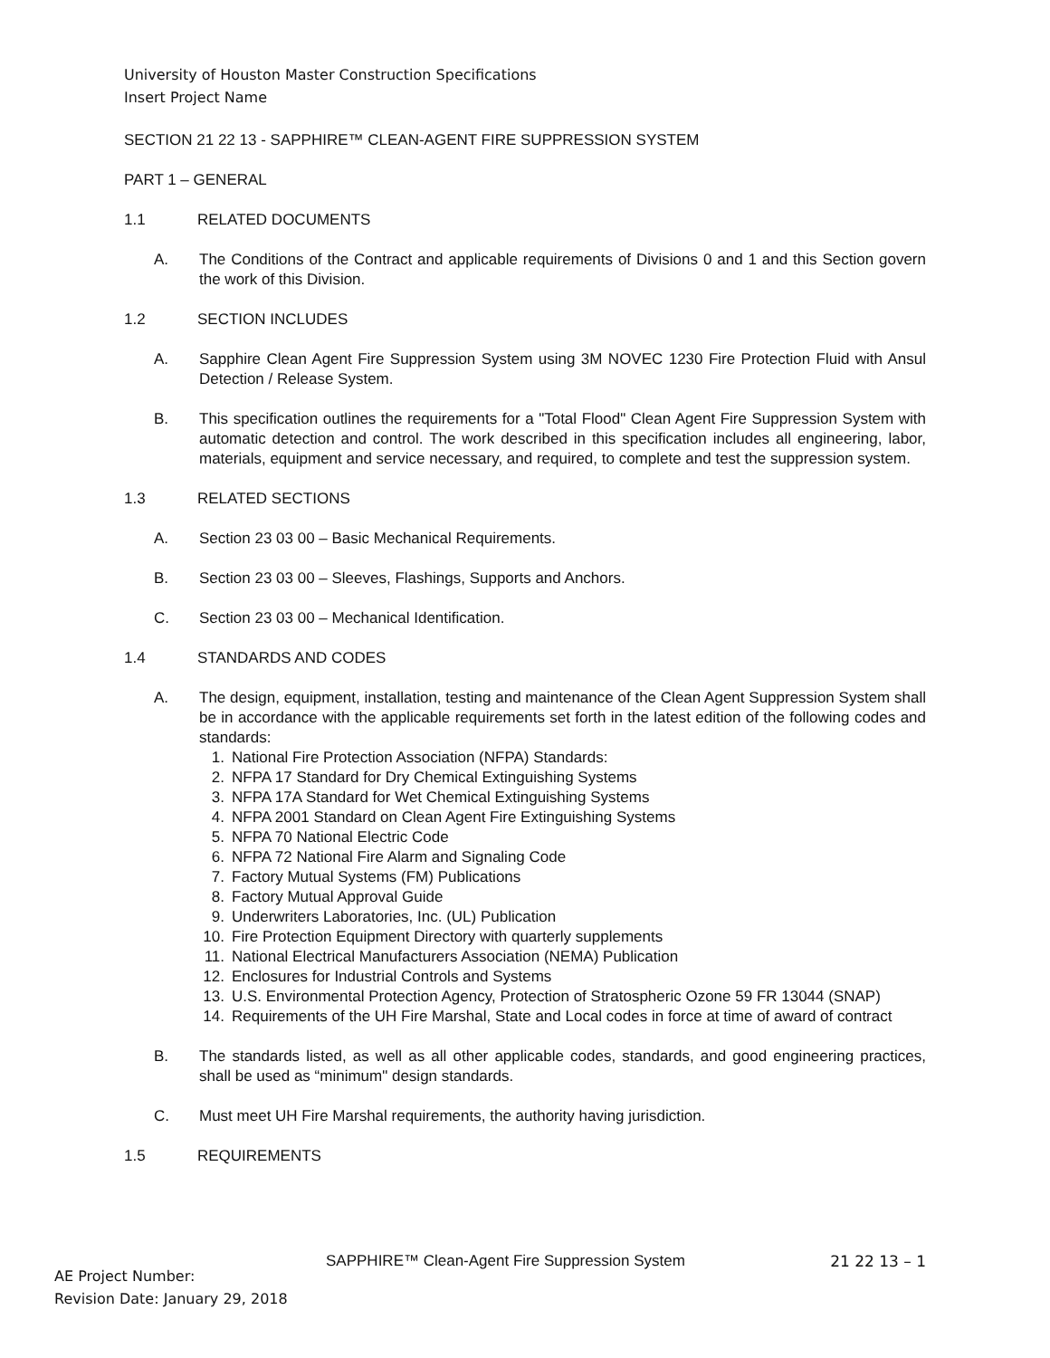University of Houston Master Construction Specifications
Insert Project Name
SECTION 21 22 13 - SAPPHIRE™ CLEAN-AGENT FIRE SUPPRESSION SYSTEM
PART 1 – GENERAL
1.1 RELATED DOCUMENTS
A. The Conditions of the Contract and applicable requirements of Divisions 0 and 1 and this Section govern the work of this Division.
1.2 SECTION INCLUDES
A. Sapphire Clean Agent Fire Suppression System using 3M NOVEC 1230 Fire Protection Fluid with Ansul Detection / Release System.
B. This specification outlines the requirements for a "Total Flood" Clean Agent Fire Suppression System with automatic detection and control. The work described in this specification includes all engineering, labor, materials, equipment and service necessary, and required, to complete and test the suppression system.
1.3 RELATED SECTIONS
A. Section 23 03 00 – Basic Mechanical Requirements.
B. Section 23 03 00 – Sleeves, Flashings, Supports and Anchors.
C. Section 23 03 00 – Mechanical Identification.
1.4 STANDARDS AND CODES
A. The design, equipment, installation, testing and maintenance of the Clean Agent Suppression System shall be in accordance with the applicable requirements set forth in the latest edition of the following codes and standards:
1. National Fire Protection Association (NFPA) Standards:
2. NFPA 17 Standard for Dry Chemical Extinguishing Systems
3. NFPA 17A Standard for Wet Chemical Extinguishing Systems
4. NFPA 2001 Standard on Clean Agent Fire Extinguishing Systems
5. NFPA 70 National Electric Code
6. NFPA 72 National Fire Alarm and Signaling Code
7. Factory Mutual Systems (FM) Publications
8. Factory Mutual Approval Guide
9. Underwriters Laboratories, Inc. (UL) Publication
10. Fire Protection Equipment Directory with quarterly supplements
11. National Electrical Manufacturers Association (NEMA) Publication
12. Enclosures for Industrial Controls and Systems
13. U.S. Environmental Protection Agency, Protection of Stratospheric Ozone 59 FR 13044 (SNAP)
14. Requirements of the UH Fire Marshal, State and Local codes in force at time of award of contract
B. The standards listed, as well as all other applicable codes, standards, and good engineering practices, shall be used as “minimum" design standards.
C. Must meet UH Fire Marshal requirements, the authority having jurisdiction.
1.5 REQUIREMENTS
SAPPHIRE™ Clean-Agent Fire Suppression System
21 22 13 – 1
AE Project Number:
Revision Date: January 29, 2018